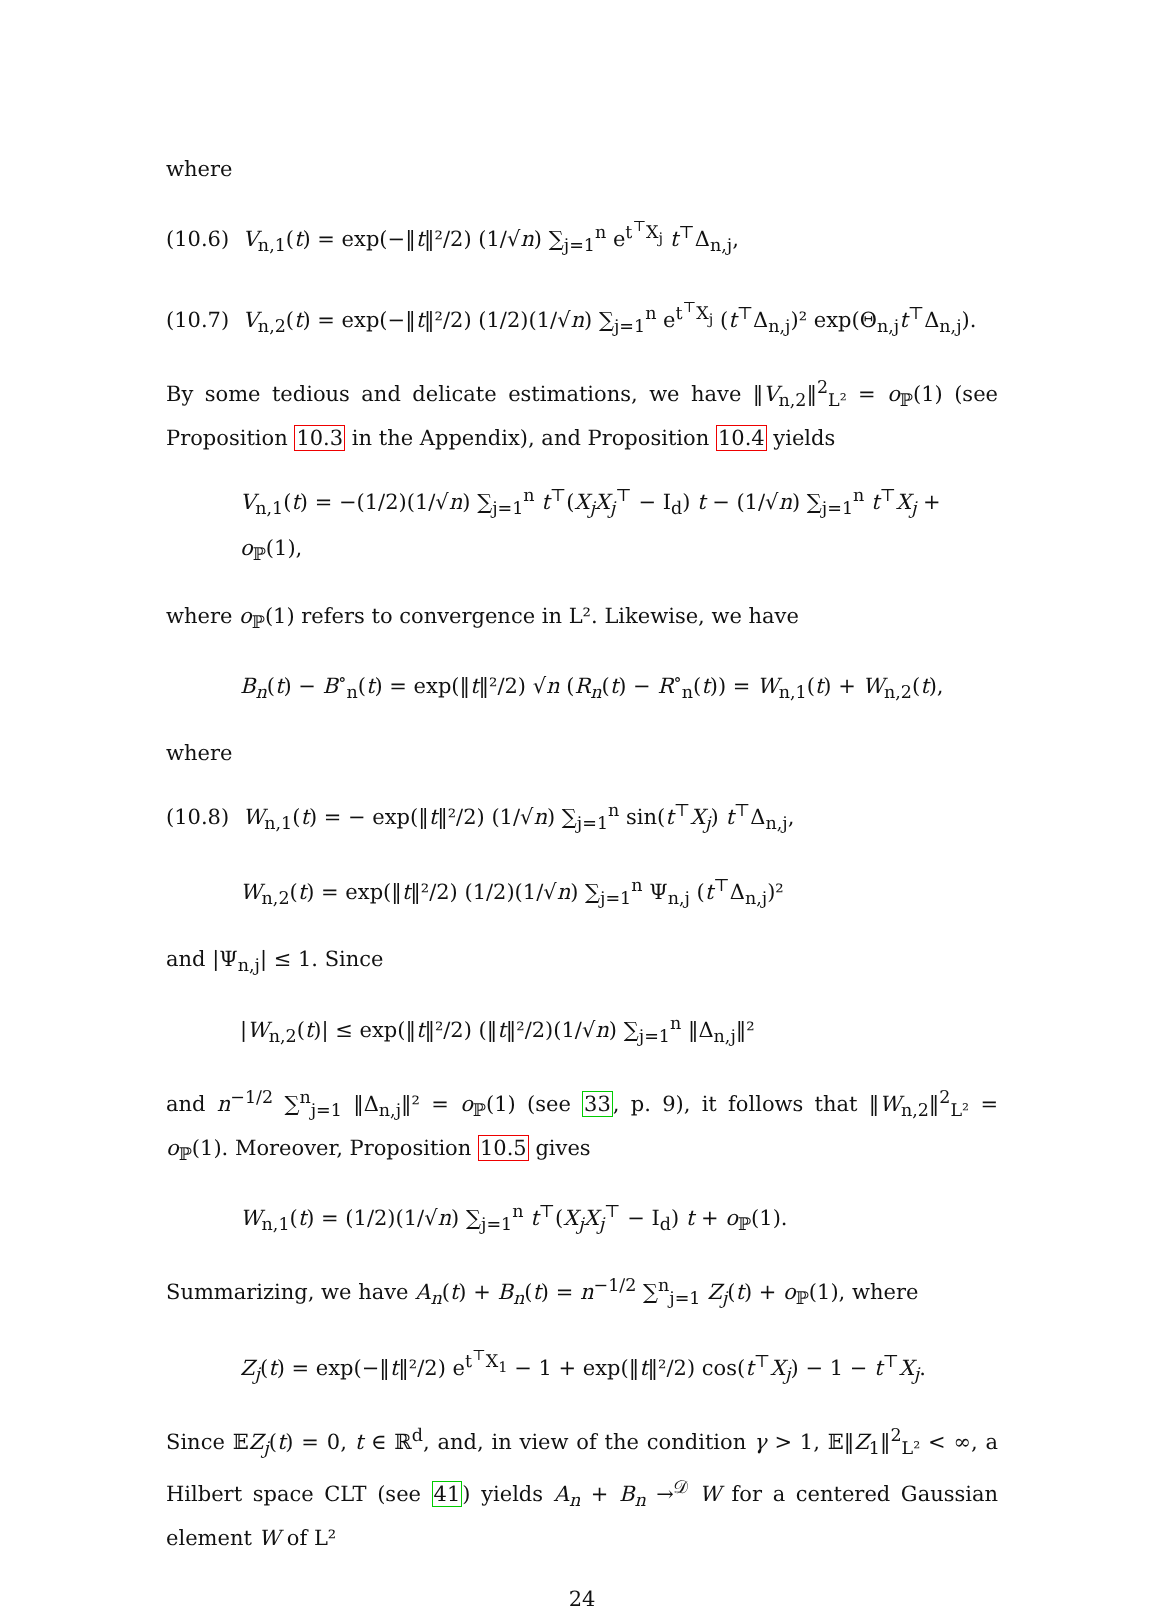where
(10.6) V<sub>n,1</sub>(t) = exp(−‖t‖²/2) (1/√n) ∑<sub>j=1</sub><sup>n</sup> e<sup>t<sup>⊤</sup>X<sub>j</sub></sup> t<sup>⊤</sup>Δ<sub>n,j</sub>,
(10.7) V<sub>n,2</sub>(t) = exp(−‖t‖²/2) (1/2)(1/√n) ∑<sub>j=1</sub><sup>n</sup> e<sup>t<sup>⊤</sup>X<sub>j</sub></sup> (t<sup>⊤</sup>Δ<sub>n,j</sub>)² exp(Θ<sub>n,j</sub>t<sup>⊤</sup>Δ<sub>n,j</sub>).
By some tedious and delicate estimations, we have ‖V<sub>n,2</sub>‖<sup>2</sup><sub>L²</sub> = o<sub>ℙ</sub>(1) (see Proposition 10.3 in the Appendix), and Proposition 10.4 yields
V<sub>n,1</sub>(t) = −(1/2)(1/√n) ∑<sub>j=1</sub><sup>n</sup> t<sup>⊤</sup>(X<sub>j</sub>X<sub>j</sub><sup>⊤</sup> − I<sub>d</sub>) t − (1/√n) ∑<sub>j=1</sub><sup>n</sup> t<sup>⊤</sup>X<sub>j</sub> + o<sub>ℙ</sub>(1),
where o<sub>ℙ</sub>(1) refers to convergence in L². Likewise, we have
B<sub>n</sub>(t) − B<sup>∘</sup><sub>n</sub>(t) = exp(‖t‖²/2) √n (R<sub>n</sub>(t) − R<sup>∘</sup><sub>n</sub>(t)) = W<sub>n,1</sub>(t) + W<sub>n,2</sub>(t),
where
(10.8) W<sub>n,1</sub>(t) = − exp(‖t‖²/2) (1/√n) ∑<sub>j=1</sub><sup>n</sup> sin(t<sup>⊤</sup>X<sub>j</sub>) t<sup>⊤</sup>Δ<sub>n,j</sub>,
W<sub>n,2</sub>(t) = exp(‖t‖²/2) (1/2)(1/√n) ∑<sub>j=1</sub><sup>n</sup> Ψ<sub>n,j</sub> (t<sup>⊤</sup>Δ<sub>n,j</sub>)²
and |Ψ<sub>n,j</sub>| ≤ 1. Since
|W<sub>n,2</sub>(t)| ≤ exp(‖t‖²/2) (‖t‖²/2)(1/√n) ∑<sub>j=1</sub><sup>n</sup> ‖Δ<sub>n,j</sub>‖²
and n<sup>−1/2</sup> ∑<sup>n</sup><sub>j=1</sub> ‖Δ<sub>n,j</sub>‖² = o<sub>ℙ</sub>(1) (see 33, p. 9), it follows that ‖W<sub>n,2</sub>‖<sup>2</sup><sub>L²</sub> = o<sub>ℙ</sub>(1). Moreover, Proposition 10.5 gives
W<sub>n,1</sub>(t) = (1/2)(1/√n) ∑<sub>j=1</sub><sup>n</sup> t<sup>⊤</sup>(X<sub>j</sub>X<sub>j</sub><sup>⊤</sup> − I<sub>d</sub>) t + o<sub>ℙ</sub>(1).
Summarizing, we have A<sub>n</sub>(t) + B<sub>n</sub>(t) = n<sup>−1/2</sup> ∑<sup>n</sup><sub>j=1</sub> Z<sub>j</sub>(t) + o<sub>ℙ</sub>(1), where
Z<sub>j</sub>(t) = exp(−‖t‖²/2) e<sup>t<sup>⊤</sup>X<sub>1</sub></sup> − 1 + exp(‖t‖²/2) cos(t<sup>⊤</sup>X<sub>j</sub>) − 1 − t<sup>⊤</sup>X<sub>j</sub>.
Since 𝔼Z<sub>j</sub>(t) = 0, t ∈ ℝ<sup>d</sup>, and, in view of the condition γ > 1, 𝔼‖Z<sub>1</sub>‖<sup>2</sup><sub>L²</sub> < ∞, a Hilbert space CLT (see 41) yields A<sub>n</sub> + B<sub>n</sub> →<sup>𝒟</sup> W for a centered Gaussian element W of L²
24